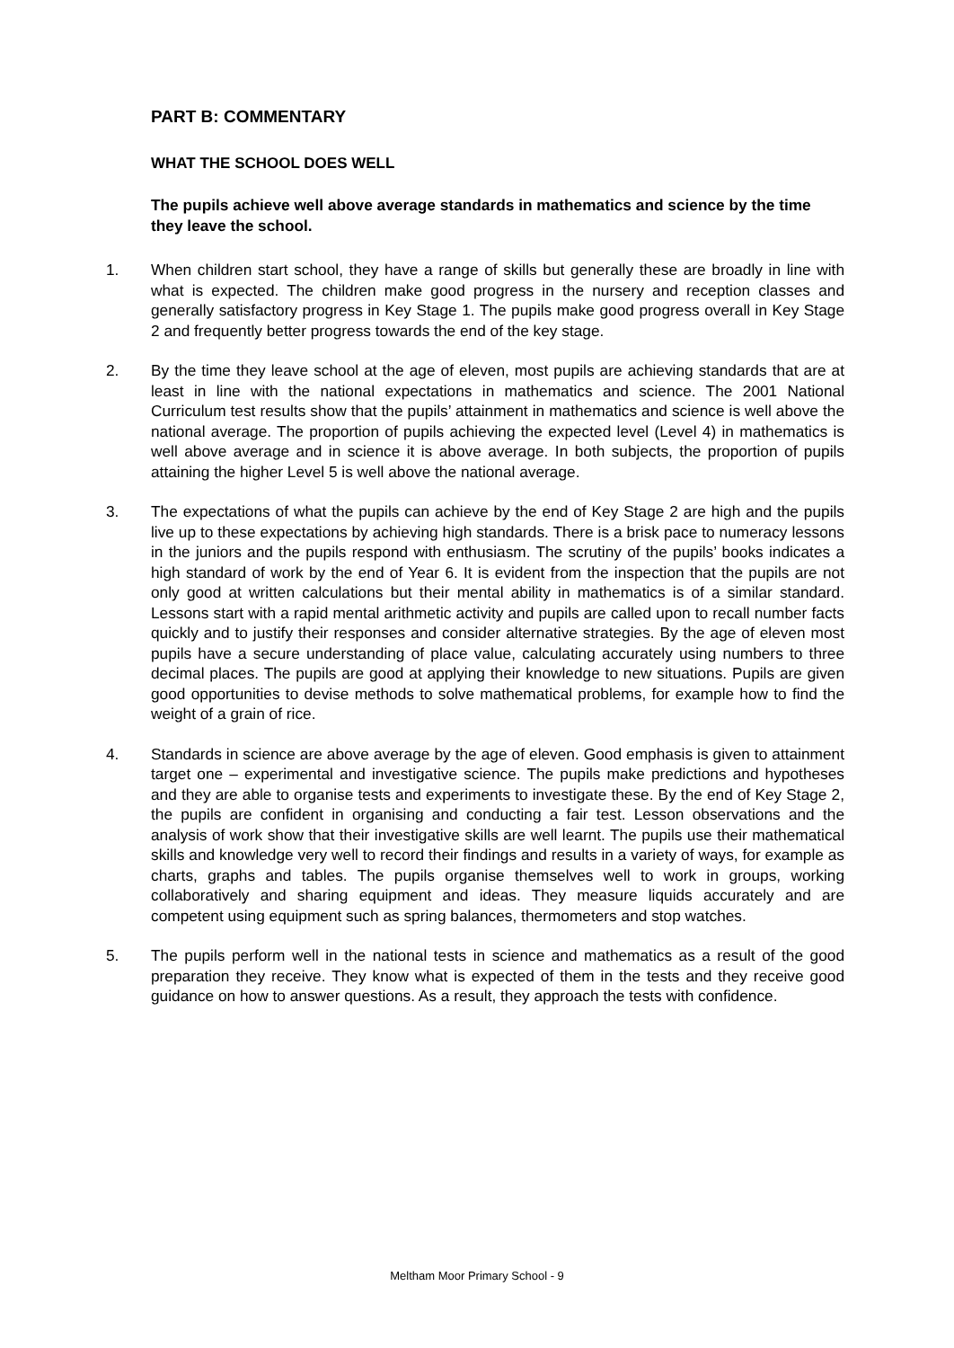PART B: COMMENTARY
WHAT THE SCHOOL DOES WELL
The pupils achieve well above average standards in mathematics and science by the time they leave the school.
1. When children start school, they have a range of skills but generally these are broadly in line with what is expected. The children make good progress in the nursery and reception classes and generally satisfactory progress in Key Stage 1. The pupils make good progress overall in Key Stage 2 and frequently better progress towards the end of the key stage.
2. By the time they leave school at the age of eleven, most pupils are achieving standards that are at least in line with the national expectations in mathematics and science. The 2001 National Curriculum test results show that the pupils’ attainment in mathematics and science is well above the national average. The proportion of pupils achieving the expected level (Level 4) in mathematics is well above average and in science it is above average. In both subjects, the proportion of pupils attaining the higher Level 5 is well above the national average.
3. The expectations of what the pupils can achieve by the end of Key Stage 2 are high and the pupils live up to these expectations by achieving high standards. There is a brisk pace to numeracy lessons in the juniors and the pupils respond with enthusiasm. The scrutiny of the pupils’ books indicates a high standard of work by the end of Year 6. It is evident from the inspection that the pupils are not only good at written calculations but their mental ability in mathematics is of a similar standard. Lessons start with a rapid mental arithmetic activity and pupils are called upon to recall number facts quickly and to justify their responses and consider alternative strategies. By the age of eleven most pupils have a secure understanding of place value, calculating accurately using numbers to three decimal places. The pupils are good at applying their knowledge to new situations. Pupils are given good opportunities to devise methods to solve mathematical problems, for example how to find the weight of a grain of rice.
4. Standards in science are above average by the age of eleven. Good emphasis is given to attainment target one – experimental and investigative science. The pupils make predictions and hypotheses and they are able to organise tests and experiments to investigate these. By the end of Key Stage 2, the pupils are confident in organising and conducting a fair test. Lesson observations and the analysis of work show that their investigative skills are well learnt. The pupils use their mathematical skills and knowledge very well to record their findings and results in a variety of ways, for example as charts, graphs and tables. The pupils organise themselves well to work in groups, working collaboratively and sharing equipment and ideas. They measure liquids accurately and are competent using equipment such as spring balances, thermometers and stop watches.
5. The pupils perform well in the national tests in science and mathematics as a result of the good preparation they receive. They know what is expected of them in the tests and they receive good guidance on how to answer questions. As a result, they approach the tests with confidence.
Meltham Moor Primary School - 9